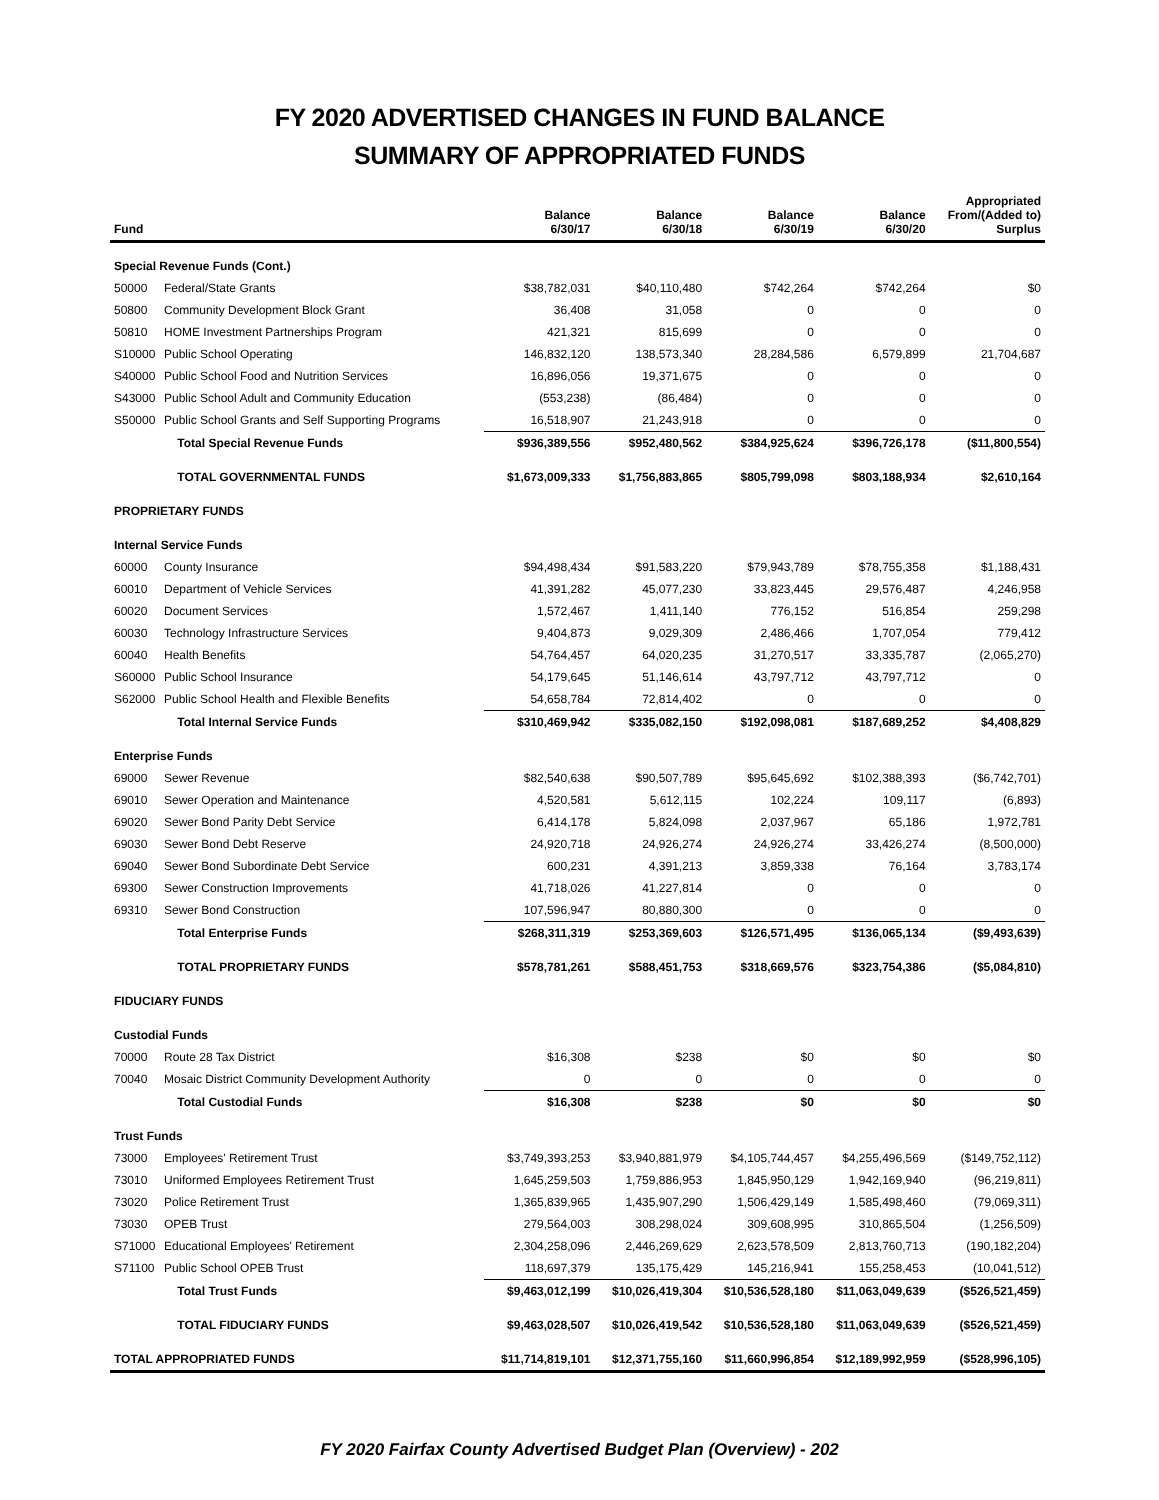FY 2020 ADVERTISED CHANGES IN FUND BALANCE
SUMMARY OF APPROPRIATED FUNDS
| Fund | | Balance 6/30/17 | Balance 6/30/18 | Balance 6/30/19 | Balance 6/30/20 | Appropriated From/(Added to) Surplus |
| --- | --- | --- | --- | --- | --- | --- |
| Special Revenue Funds (Cont.) | | | | | | |
| 50000 | Federal/State Grants | $38,782,031 | $40,110,480 | $742,264 | $742,264 | $0 |
| 50800 | Community Development Block Grant | 36,408 | 31,058 | 0 | 0 | 0 |
| 50810 | HOME Investment Partnerships Program | 421,321 | 815,699 | 0 | 0 | 0 |
| S10000 | Public School Operating | 146,832,120 | 138,573,340 | 28,284,586 | 6,579,899 | 21,704,687 |
| S40000 | Public School Food and Nutrition Services | 16,896,056 | 19,371,675 | 0 | 0 | 0 |
| S43000 | Public School Adult and Community Education | (553,238) | (86,484) | 0 | 0 | 0 |
| S50000 | Public School Grants and Self Supporting Programs | 16,518,907 | 21,243,918 | 0 | 0 | 0 |
| | Total Special Revenue Funds | $936,389,556 | $952,480,562 | $384,925,624 | $396,726,178 | ($11,800,554) |
| | TOTAL GOVERNMENTAL FUNDS | $1,673,009,333 | $1,756,883,865 | $805,799,098 | $803,188,934 | $2,610,164 |
| PROPRIETARY FUNDS | | | | | | |
| Internal Service Funds | | | | | | |
| 60000 | County Insurance | $94,498,434 | $91,583,220 | $79,943,789 | $78,755,358 | $1,188,431 |
| 60010 | Department of Vehicle Services | 41,391,282 | 45,077,230 | 33,823,445 | 29,576,487 | 4,246,958 |
| 60020 | Document Services | 1,572,467 | 1,411,140 | 776,152 | 516,854 | 259,298 |
| 60030 | Technology Infrastructure Services | 9,404,873 | 9,029,309 | 2,486,466 | 1,707,054 | 779,412 |
| 60040 | Health Benefits | 54,764,457 | 64,020,235 | 31,270,517 | 33,335,787 | (2,065,270) |
| S60000 | Public School Insurance | 54,179,645 | 51,146,614 | 43,797,712 | 43,797,712 | 0 |
| S62000 | Public School Health and Flexible Benefits | 54,658,784 | 72,814,402 | 0 | 0 | 0 |
| | Total Internal Service Funds | $310,469,942 | $335,082,150 | $192,098,081 | $187,689,252 | $4,408,829 |
| Enterprise Funds | | | | | | |
| 69000 | Sewer Revenue | $82,540,638 | $90,507,789 | $95,645,692 | $102,388,393 | ($6,742,701) |
| 69010 | Sewer Operation and Maintenance | 4,520,581 | 5,612,115 | 102,224 | 109,117 | (6,893) |
| 69020 | Sewer Bond Parity Debt Service | 6,414,178 | 5,824,098 | 2,037,967 | 65,186 | 1,972,781 |
| 69030 | Sewer Bond Debt Reserve | 24,920,718 | 24,926,274 | 24,926,274 | 33,426,274 | (8,500,000) |
| 69040 | Sewer Bond Subordinate Debt Service | 600,231 | 4,391,213 | 3,859,338 | 76,164 | 3,783,174 |
| 69300 | Sewer Construction Improvements | 41,718,026 | 41,227,814 | 0 | 0 | 0 |
| 69310 | Sewer Bond Construction | 107,596,947 | 80,880,300 | 0 | 0 | 0 |
| | Total Enterprise Funds | $268,311,319 | $253,369,603 | $126,571,495 | $136,065,134 | ($9,493,639) |
| | TOTAL PROPRIETARY FUNDS | $578,781,261 | $588,451,753 | $318,669,576 | $323,754,386 | ($5,084,810) |
| FIDUCIARY FUNDS | | | | | | |
| Custodial Funds | | | | | | |
| 70000 | Route 28 Tax District | $16,308 | $238 | $0 | $0 | $0 |
| 70040 | Mosaic District Community Development Authority | 0 | 0 | 0 | 0 | 0 |
| | Total Custodial Funds | $16,308 | $238 | $0 | $0 | $0 |
| Trust Funds | | | | | | |
| 73000 | Employees' Retirement Trust | $3,749,393,253 | $3,940,881,979 | $4,105,744,457 | $4,255,496,569 | ($149,752,112) |
| 73010 | Uniformed Employees Retirement Trust | 1,645,259,503 | 1,759,886,953 | 1,845,950,129 | 1,942,169,940 | (96,219,811) |
| 73020 | Police Retirement Trust | 1,365,839,965 | 1,435,907,290 | 1,506,429,149 | 1,585,498,460 | (79,069,311) |
| 73030 | OPEB Trust | 279,564,003 | 308,298,024 | 309,608,995 | 310,865,504 | (1,256,509) |
| S71000 | Educational Employees' Retirement | 2,304,258,096 | 2,446,269,629 | 2,623,578,509 | 2,813,760,713 | (190,182,204) |
| S71100 | Public School OPEB Trust | 118,697,379 | 135,175,429 | 145,216,941 | 155,258,453 | (10,041,512) |
| | Total Trust Funds | $9,463,012,199 | $10,026,419,304 | $10,536,528,180 | $11,063,049,639 | ($526,521,459) |
| | TOTAL FIDUCIARY FUNDS | $9,463,028,507 | $10,026,419,542 | $10,536,528,180 | $11,063,049,639 | ($526,521,459) |
| TOTAL APPROPRIATED FUNDS | | $11,714,819,101 | $12,371,755,160 | $11,660,996,854 | $12,189,992,959 | ($528,996,105) |
FY 2020 Fairfax County Advertised Budget Plan (Overview) - 202